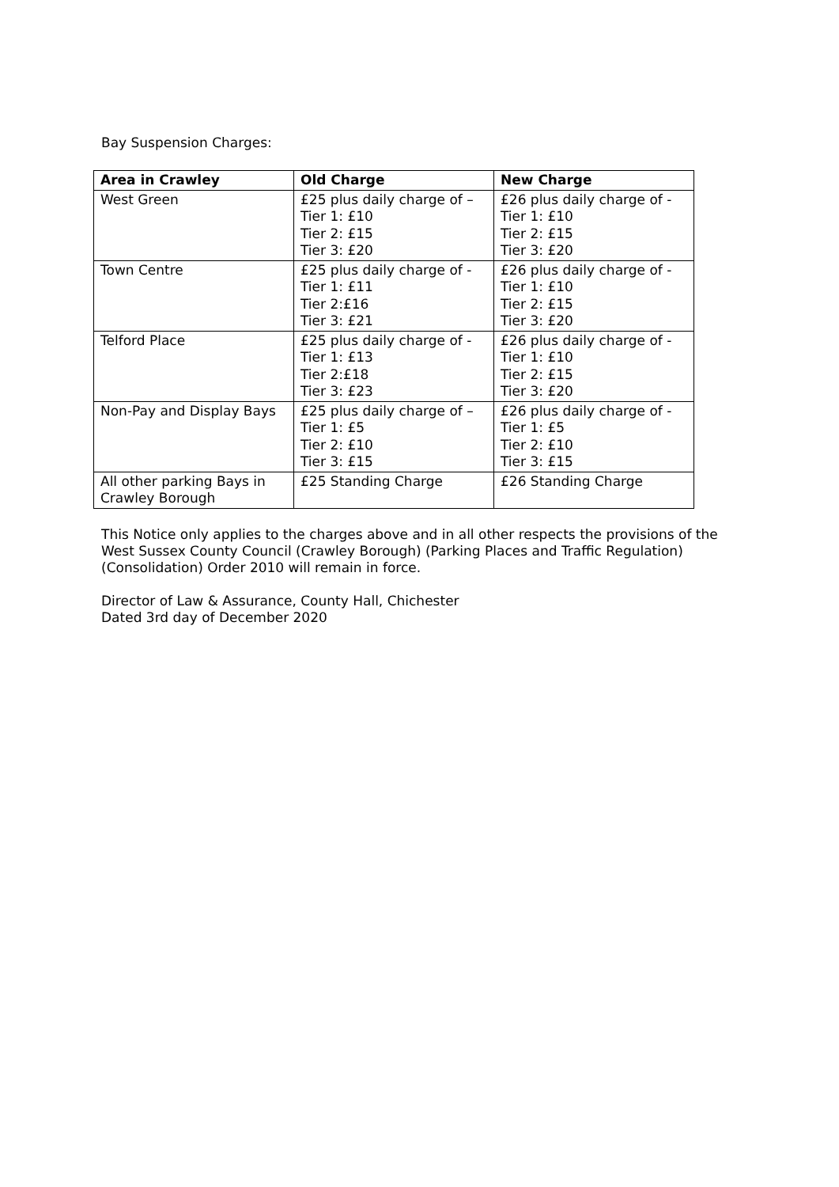Bay Suspension Charges:
| Area in Crawley | Old Charge | New Charge |
| --- | --- | --- |
| West Green | £25 plus daily charge of – Tier 1: £10 Tier 2: £15 Tier 3: £20 | £26 plus daily charge of - Tier 1: £10 Tier 2: £15 Tier 3: £20 |
| Town Centre | £25 plus daily charge of - Tier 1: £11 Tier 2:£16 Tier 3: £21 | £26 plus daily charge of - Tier 1: £10 Tier 2: £15 Tier 3: £20 |
| Telford Place | £25 plus daily charge of - Tier 1: £13 Tier 2:£18 Tier 3: £23 | £26 plus daily charge of - Tier 1: £10 Tier 2: £15 Tier 3: £20 |
| Non-Pay and Display Bays | £25 plus daily charge of – Tier 1: £5 Tier 2: £10 Tier 3: £15 | £26 plus daily charge of - Tier 1: £5 Tier 2: £10 Tier 3: £15 |
| All other parking Bays in Crawley Borough | £25 Standing Charge | £26 Standing Charge |
This Notice only applies to the charges above and in all other respects the provisions of the West Sussex County Council (Crawley Borough) (Parking Places and Traffic Regulation) (Consolidation) Order 2010 will remain in force.
Director of Law & Assurance, County Hall, Chichester
Dated 3rd day of December 2020